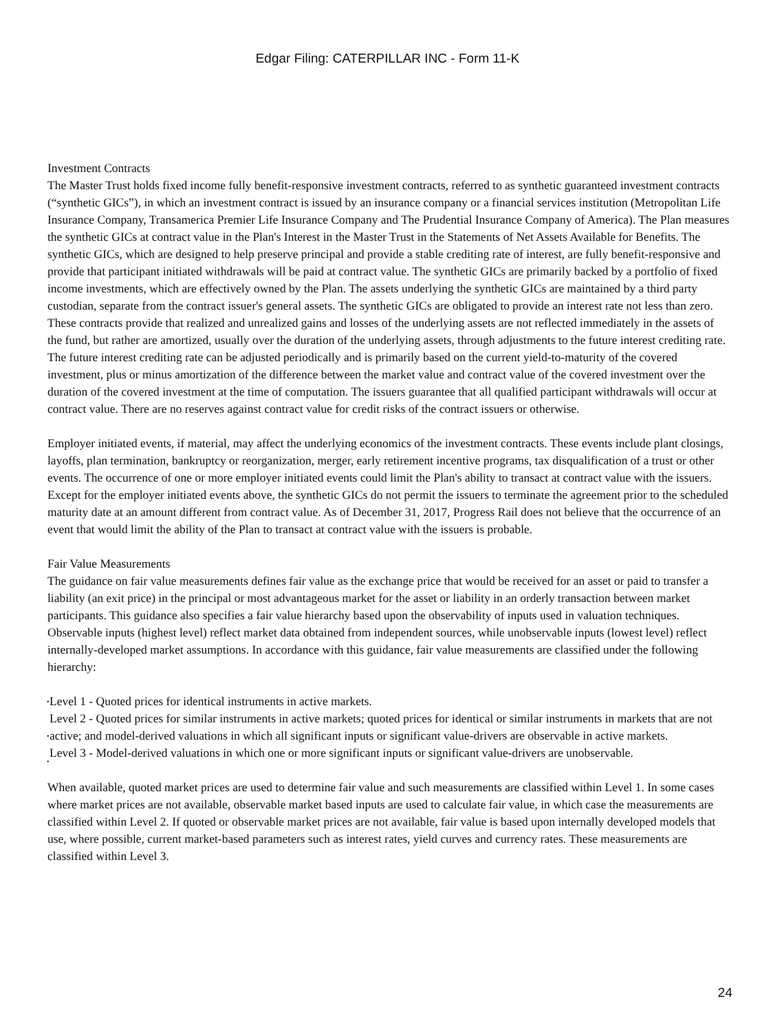Edgar Filing: CATERPILLAR INC - Form 11-K
Investment Contracts
The Master Trust holds fixed income fully benefit-responsive investment contracts, referred to as synthetic guaranteed investment contracts (“synthetic GICs”), in which an investment contract is issued by an insurance company or a financial services institution (Metropolitan Life Insurance Company, Transamerica Premier Life Insurance Company and The Prudential Insurance Company of America). The Plan measures the synthetic GICs at contract value in the Plan's Interest in the Master Trust in the Statements of Net Assets Available for Benefits. The synthetic GICs, which are designed to help preserve principal and provide a stable crediting rate of interest, are fully benefit-responsive and provide that participant initiated withdrawals will be paid at contract value. The synthetic GICs are primarily backed by a portfolio of fixed income investments, which are effectively owned by the Plan. The assets underlying the synthetic GICs are maintained by a third party custodian, separate from the contract issuer's general assets. The synthetic GICs are obligated to provide an interest rate not less than zero. These contracts provide that realized and unrealized gains and losses of the underlying assets are not reflected immediately in the assets of the fund, but rather are amortized, usually over the duration of the underlying assets, through adjustments to the future interest crediting rate. The future interest crediting rate can be adjusted periodically and is primarily based on the current yield-to-maturity of the covered investment, plus or minus amortization of the difference between the market value and contract value of the covered investment over the duration of the covered investment at the time of computation. The issuers guarantee that all qualified participant withdrawals will occur at contract value. There are no reserves against contract value for credit risks of the contract issuers or otherwise.
Employer initiated events, if material, may affect the underlying economics of the investment contracts. These events include plant closings, layoffs, plan termination, bankruptcy or reorganization, merger, early retirement incentive programs, tax disqualification of a trust or other events. The occurrence of one or more employer initiated events could limit the Plan's ability to transact at contract value with the issuers. Except for the employer initiated events above, the synthetic GICs do not permit the issuers to terminate the agreement prior to the scheduled maturity date at an amount different from contract value. As of December 31, 2017, Progress Rail does not believe that the occurrence of an event that would limit the ability of the Plan to transact at contract value with the issuers is probable.
Fair Value Measurements
The guidance on fair value measurements defines fair value as the exchange price that would be received for an asset or paid to transfer a liability (an exit price) in the principal or most advantageous market for the asset or liability in an orderly transaction between market participants. This guidance also specifies a fair value hierarchy based upon the observability of inputs used in valuation techniques. Observable inputs (highest level) reflect market data obtained from independent sources, while unobservable inputs (lowest level) reflect internally-developed market assumptions. In accordance with this guidance, fair value measurements are classified under the following hierarchy:
• Level 1 - Quoted prices for identical instruments in active markets.
•
Level 2 - Quoted prices for similar instruments in active markets; quoted prices for identical or similar instruments in markets that are not active; and model-derived valuations in which all significant inputs or significant value-drivers are observable in active markets.
• Level 3 - Model-derived valuations in which one or more significant inputs or significant value-drivers are unobservable.
When available, quoted market prices are used to determine fair value and such measurements are classified within Level 1. In some cases where market prices are not available, observable market based inputs are used to calculate fair value, in which case the measurements are classified within Level 2. If quoted or observable market prices are not available, fair value is based upon internally developed models that use, where possible, current market-based parameters such as interest rates, yield curves and currency rates. These measurements are classified within Level 3.
24